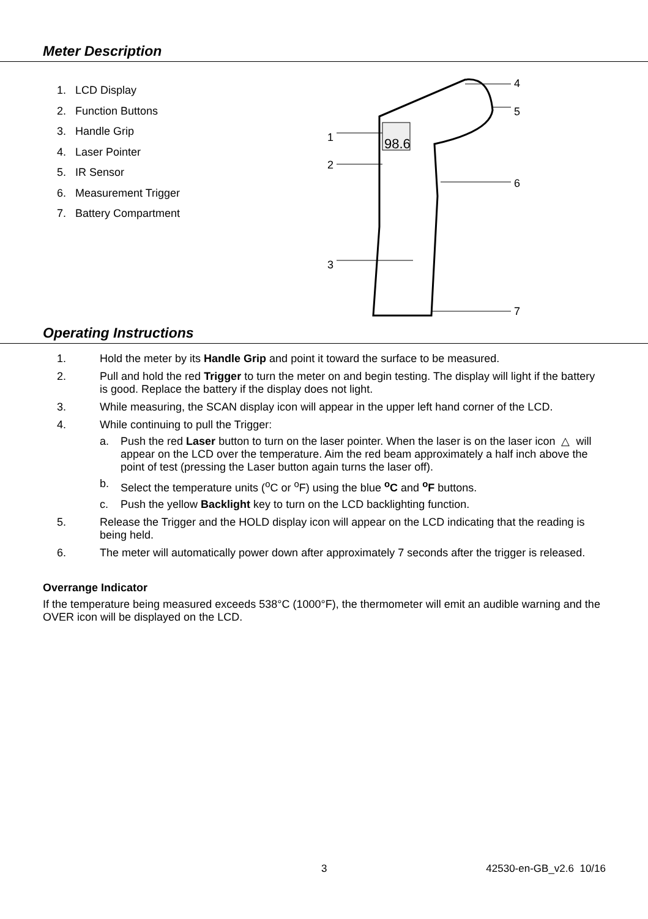Meter Description
1. LCD Display
2. Function Buttons
3. Handle Grip
4. Laser Pointer
5. IR Sensor
6. Measurement Trigger
7. Battery Compartment
98.6
1
2
3
4
5
6
7
Operating Instructions
1. Hold the meter by its Handle Grip and point it toward the surface to be measured.
2. Pull and hold the red Trigger to turn the meter on and begin testing. The display will light if the battery is good. Replace the battery if the display does not light.
3. While measuring, the SCAN display icon will appear in the upper left hand corner of the LCD.
4. While continuing to pull the Trigger:
a. Push the red Laser button to turn on the laser pointer. When the laser is on the laser icon △ will appear on the LCD over the temperature. Aim the red beam approximately a half inch above the point of test (pressing the Laser button again turns the laser off).
b. Select the temperature units (<sup>o</sup>C or <sup>o</sup>F) using the blue <sup>o</sup>C and <sup>o</sup>F buttons.
c. Push the yellow Backlight key to turn on the LCD backlighting function.
5. Release the Trigger and the HOLD display icon will appear on the LCD indicating that the reading is being held.
6. The meter will automatically power down after approximately 7 seconds after the trigger is released.
Overrange Indicator
If the temperature being measured exceeds 538°C (1000°F), the thermometer will emit an audible warning and the OVER icon will be displayed on the LCD.
3 42530-en-GB_v2.6 10/16